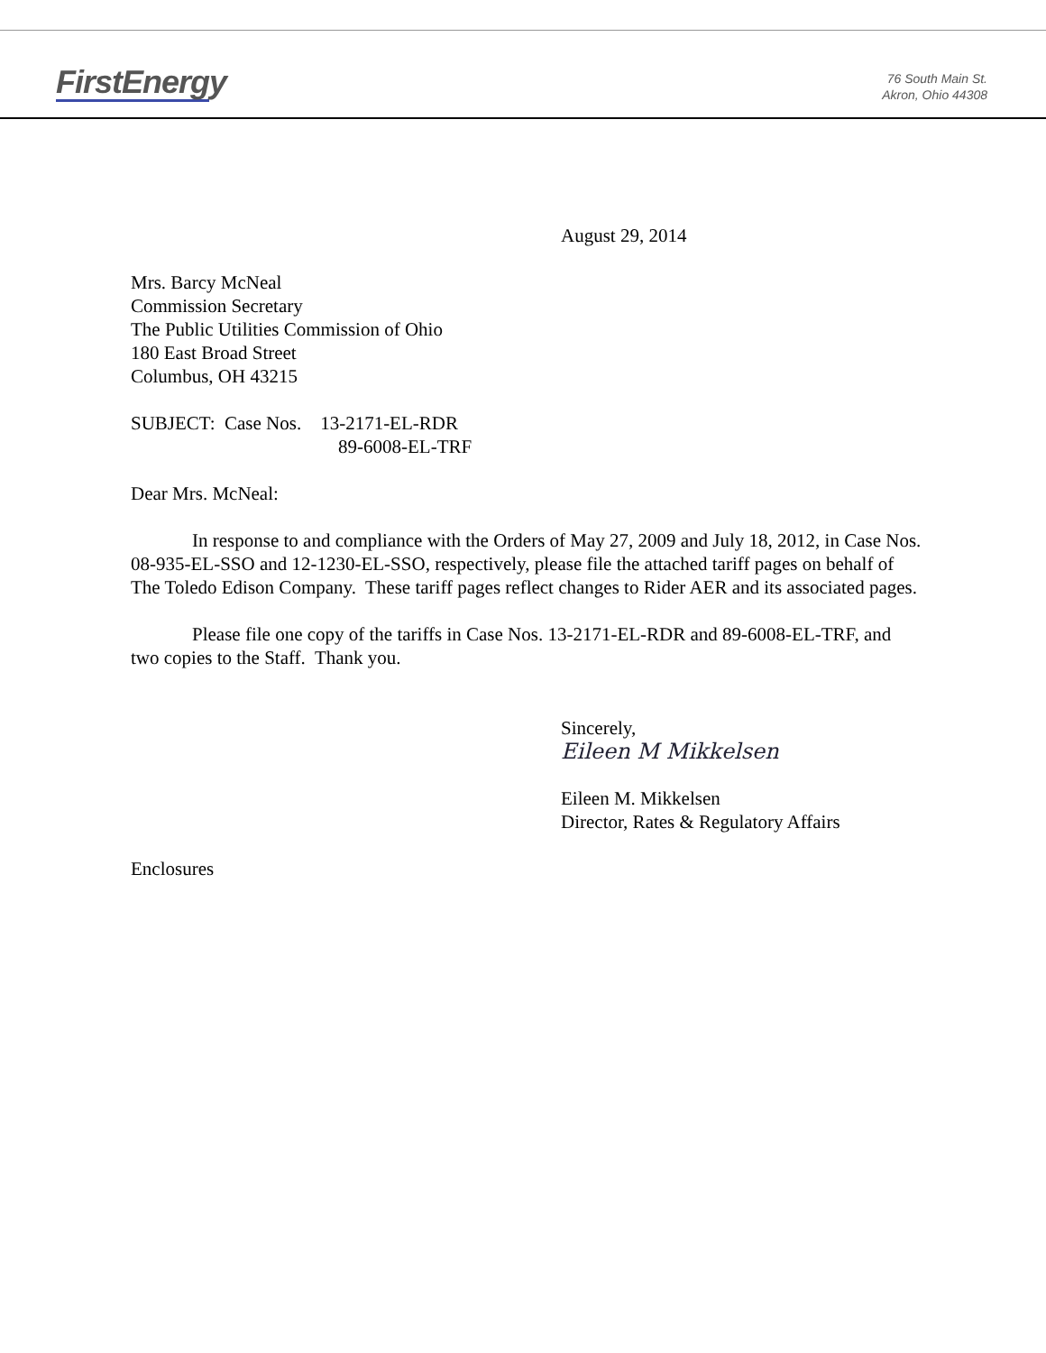FirstEnergy
76 South Main St.
Akron, Ohio 44308
August 29, 2014
Mrs. Barcy McNeal
Commission Secretary
The Public Utilities Commission of Ohio
180 East Broad Street
Columbus, OH 43215
SUBJECT: Case Nos. 13-2171-EL-RDR
89-6008-EL-TRF
Dear Mrs. McNeal:
In response to and compliance with the Orders of May 27, 2009 and July 18, 2012, in Case Nos. 08-935-EL-SSO and 12-1230-EL-SSO, respectively, please file the attached tariff pages on behalf of The Toledo Edison Company. These tariff pages reflect changes to Rider AER and its associated pages.
Please file one copy of the tariffs in Case Nos. 13-2171-EL-RDR and 89-6008-EL-TRF, and two copies to the Staff. Thank you.
Sincerely,
Eileen M Mikkelsen
Eileen M. Mikkelsen
Director, Rates & Regulatory Affairs
Enclosures